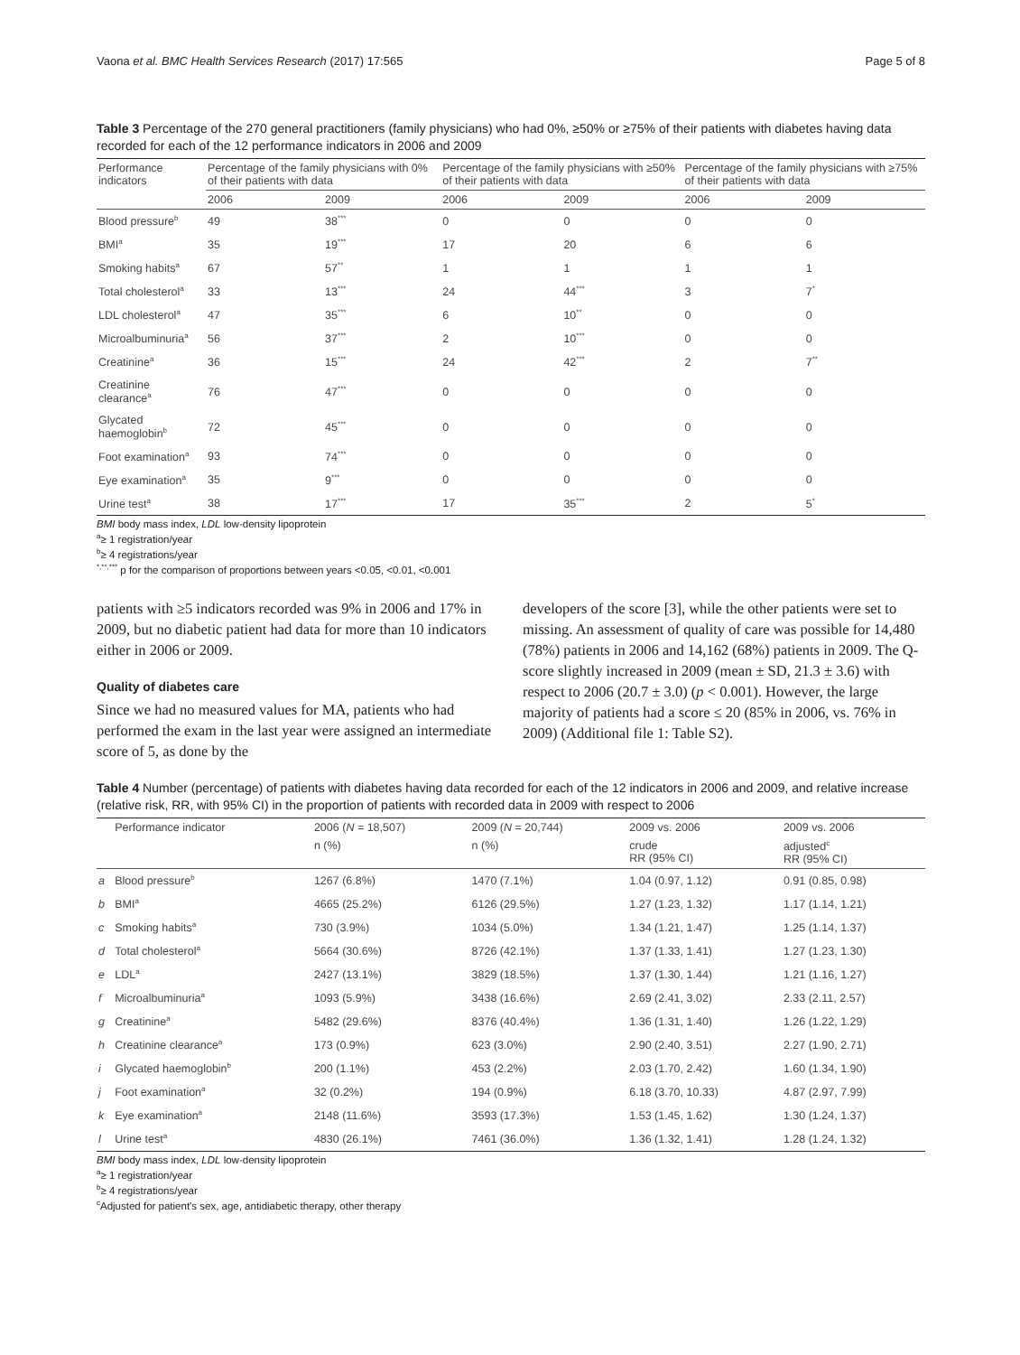Vaona et al. BMC Health Services Research (2017) 17:565 Page 5 of 8
Table 3 Percentage of the 270 general practitioners (family physicians) who had 0%, ≥50% or ≥75% of their patients with diabetes having data recorded for each of the 12 performance indicators in 2006 and 2009
| Performance indicators | Percentage of the family physicians with 0% of their patients with data | | Percentage of the family physicians with ≥50% of their patients with data | | Percentage of the family physicians with ≥75% of their patients with data | |
| --- | --- | --- | --- | --- | --- | --- |
| | 2006 | 2009 | 2006 | 2009 | 2006 | 2009 |
| Blood pressure<sup>b</sup> | 49 | 38<sup>***</sup> | 0 | 0 | 0 | 0 |
| BMI<sup>a</sup> | 35 | 19<sup>***</sup> | 17 | 20 | 6 | 6 |
| Smoking habits<sup>a</sup> | 67 | 57<sup>**</sup> | 1 | 1 | 1 | 1 |
| Total cholesterol<sup>a</sup> | 33 | 13<sup>***</sup> | 24 | 44<sup>***</sup> | 3 | 7<sup>*</sup> |
| LDL cholesterol<sup>a</sup> | 47 | 35<sup>***</sup> | 6 | 10<sup>**</sup> | 0 | 0 |
| Microalbuminuria<sup>a</sup> | 56 | 37<sup>***</sup> | 2 | 10<sup>***</sup> | 0 | 0 |
| Creatinine<sup>a</sup> | 36 | 15<sup>***</sup> | 24 | 42<sup>***</sup> | 2 | 7<sup>**</sup> |
| Creatinine clearance<sup>a</sup> | 76 | 47<sup>***</sup> | 0 | 0 | 0 | 0 |
| Glycated haemoglobin<sup>b</sup> | 72 | 45<sup>***</sup> | 0 | 0 | 0 | 0 |
| Foot examination<sup>a</sup> | 93 | 74<sup>***</sup> | 0 | 0 | 0 | 0 |
| Eye examination<sup>a</sup> | 35 | 9<sup>***</sup> | 0 | 0 | 0 | 0 |
| Urine test<sup>a</sup> | 38 | 17<sup>***</sup> | 17 | 35<sup>***</sup> | 2 | 5<sup>*</sup> |
BMI body mass index, LDL low-density lipoprotein
<sup>a</sup>≥ 1 registration/year
<sup>b</sup>≥ 4 registrations/year
<sup>*,**,***</sup> p for the comparison of proportions between years <0.05, <0.01, <0.001
patients with ≥5 indicators recorded was 9% in 2006 and 17% in 2009, but no diabetic patient had data for more than 10 indicators either in 2006 or 2009.
Quality of diabetes care
Since we had no measured values for MA, patients who had performed the exam in the last year were assigned an intermediate score of 5, as done by the
developers of the score [3], while the other patients were set to missing. An assessment of quality of care was possible for 14,480 (78%) patients in 2006 and 14,162 (68%) patients in 2009. The Q-score slightly increased in 2009 (mean ± SD, 21.3 ± 3.6) with respect to 2006 (20.7 ± 3.0) (p < 0.001). However, the large majority of patients had a score ≤ 20 (85% in 2006, vs. 76% in 2009) (Additional file 1: Table S2).
Table 4 Number (percentage) of patients with diabetes having data recorded for each of the 12 indicators in 2006 and 2009, and relative increase (relative risk, RR, with 95% CI) in the proportion of patients with recorded data in 2009 with respect to 2006
| | Performance indicator | 2006 ( N = 18,507) | 2009 ( N = 20,744) | 2009 vs. 2006 | 2009 vs. 2006 |
| --- | --- | --- | --- | --- | --- |
| | | n (%) | n (%) | crude RR (95% CI) | adjusted<sup>c</sup> RR (95% CI) |
| a | Blood pressure<sup>b</sup> | 1267 (6.8%) | 1470 (7.1%) | 1.04 (0.97, 1.12) | 0.91 (0.85, 0.98) |
| b | BMI<sup>a</sup> | 4665 (25.2%) | 6126 (29.5%) | 1.27 (1.23, 1.32) | 1.17 (1.14, 1.21) |
| c | Smoking habits<sup>a</sup> | 730 (3.9%) | 1034 (5.0%) | 1.34 (1.21, 1.47) | 1.25 (1.14, 1.37) |
| d | Total cholesterol<sup>a</sup> | 5664 (30.6%) | 8726 (42.1%) | 1.37 (1.33, 1.41) | 1.27 (1.23, 1.30) |
| e | LDL<sup>a</sup> | 2427 (13.1%) | 3829 (18.5%) | 1.37 (1.30, 1.44) | 1.21 (1.16, 1.27) |
| f | Microalbuminuria<sup>a</sup> | 1093 (5.9%) | 3438 (16.6%) | 2.69 (2.41, 3.02) | 2.33 (2.11, 2.57) |
| g | Creatinine<sup>a</sup> | 5482 (29.6%) | 8376 (40.4%) | 1.36 (1.31, 1.40) | 1.26 (1.22, 1.29) |
| h | Creatinine clearance<sup>a</sup> | 173 (0.9%) | 623 (3.0%) | 2.90 (2.40, 3.51) | 2.27 (1.90, 2.71) |
| i | Glycated haemoglobin<sup>b</sup> | 200 (1.1%) | 453 (2.2%) | 2.03 (1.70, 2.42) | 1.60 (1.34, 1.90) |
| j | Foot examination<sup>a</sup> | 32 (0.2%) | 194 (0.9%) | 6.18 (3.70, 10.33) | 4.87 (2.97, 7.99) |
| k | Eye examination<sup>a</sup> | 2148 (11.6%) | 3593 (17.3%) | 1.53 (1.45, 1.62) | 1.30 (1.24, 1.37) |
| l | Urine test<sup>a</sup> | 4830 (26.1%) | 7461 (36.0%) | 1.36 (1.32, 1.41) | 1.28 (1.24, 1.32) |
BMI body mass index, LDL low-density lipoprotein
<sup>a</sup>≥ 1 registration/year
<sup>b</sup>≥ 4 registrations/year
<sup>c</sup> Adjusted for patient's sex, age, antidiabetic therapy, other therapy